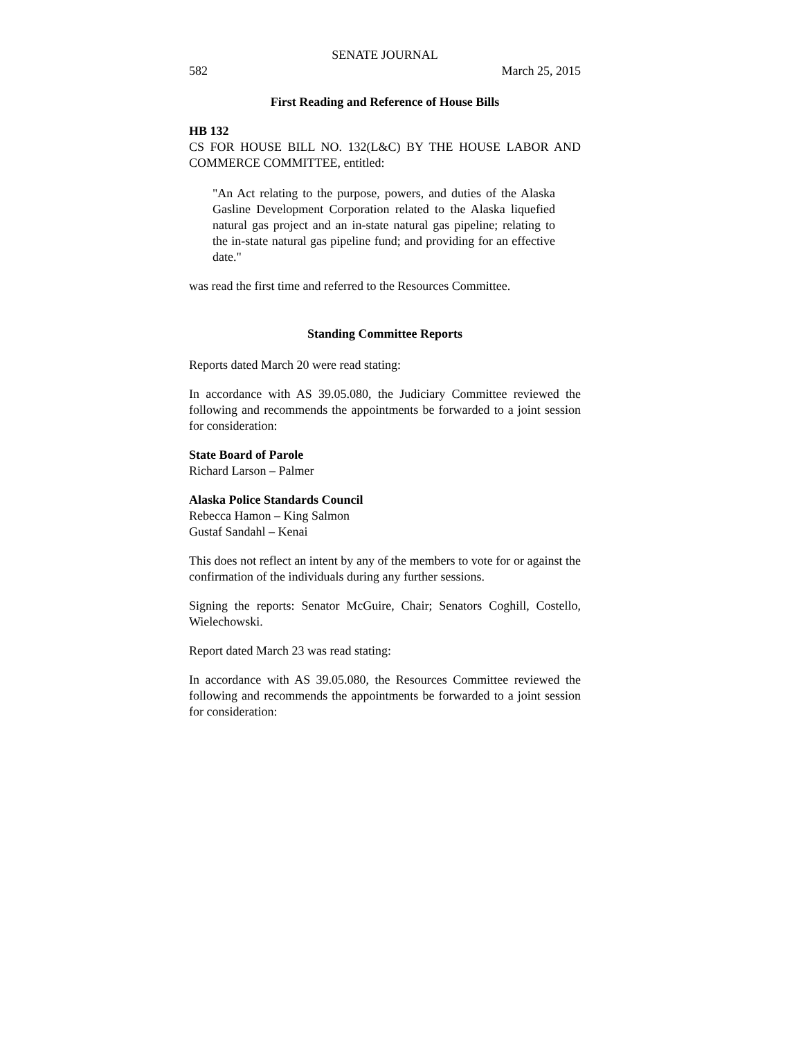SENATE JOURNAL
582 March 25, 2015
First Reading and Reference of House Bills
HB 132
CS FOR HOUSE BILL NO. 132(L&C) BY THE HOUSE LABOR AND COMMERCE COMMITTEE, entitled:
"An Act relating to the purpose, powers, and duties of the Alaska Gasline Development Corporation related to the Alaska liquefied natural gas project and an in-state natural gas pipeline; relating to the in-state natural gas pipeline fund; and providing for an effective date."
was read the first time and referred to the Resources Committee.
Standing Committee Reports
Reports dated March 20 were read stating:
In accordance with AS 39.05.080, the Judiciary Committee reviewed the following and recommends the appointments be forwarded to a joint session for consideration:
State Board of Parole
Richard Larson – Palmer
Alaska Police Standards Council
Rebecca Hamon – King Salmon
Gustaf Sandahl – Kenai
This does not reflect an intent by any of the members to vote for or against the confirmation of the individuals during any further sessions.
Signing the reports: Senator McGuire, Chair; Senators Coghill, Costello, Wielechowski.
Report dated March 23 was read stating:
In accordance with AS 39.05.080, the Resources Committee reviewed the following and recommends the appointments be forwarded to a joint session for consideration: